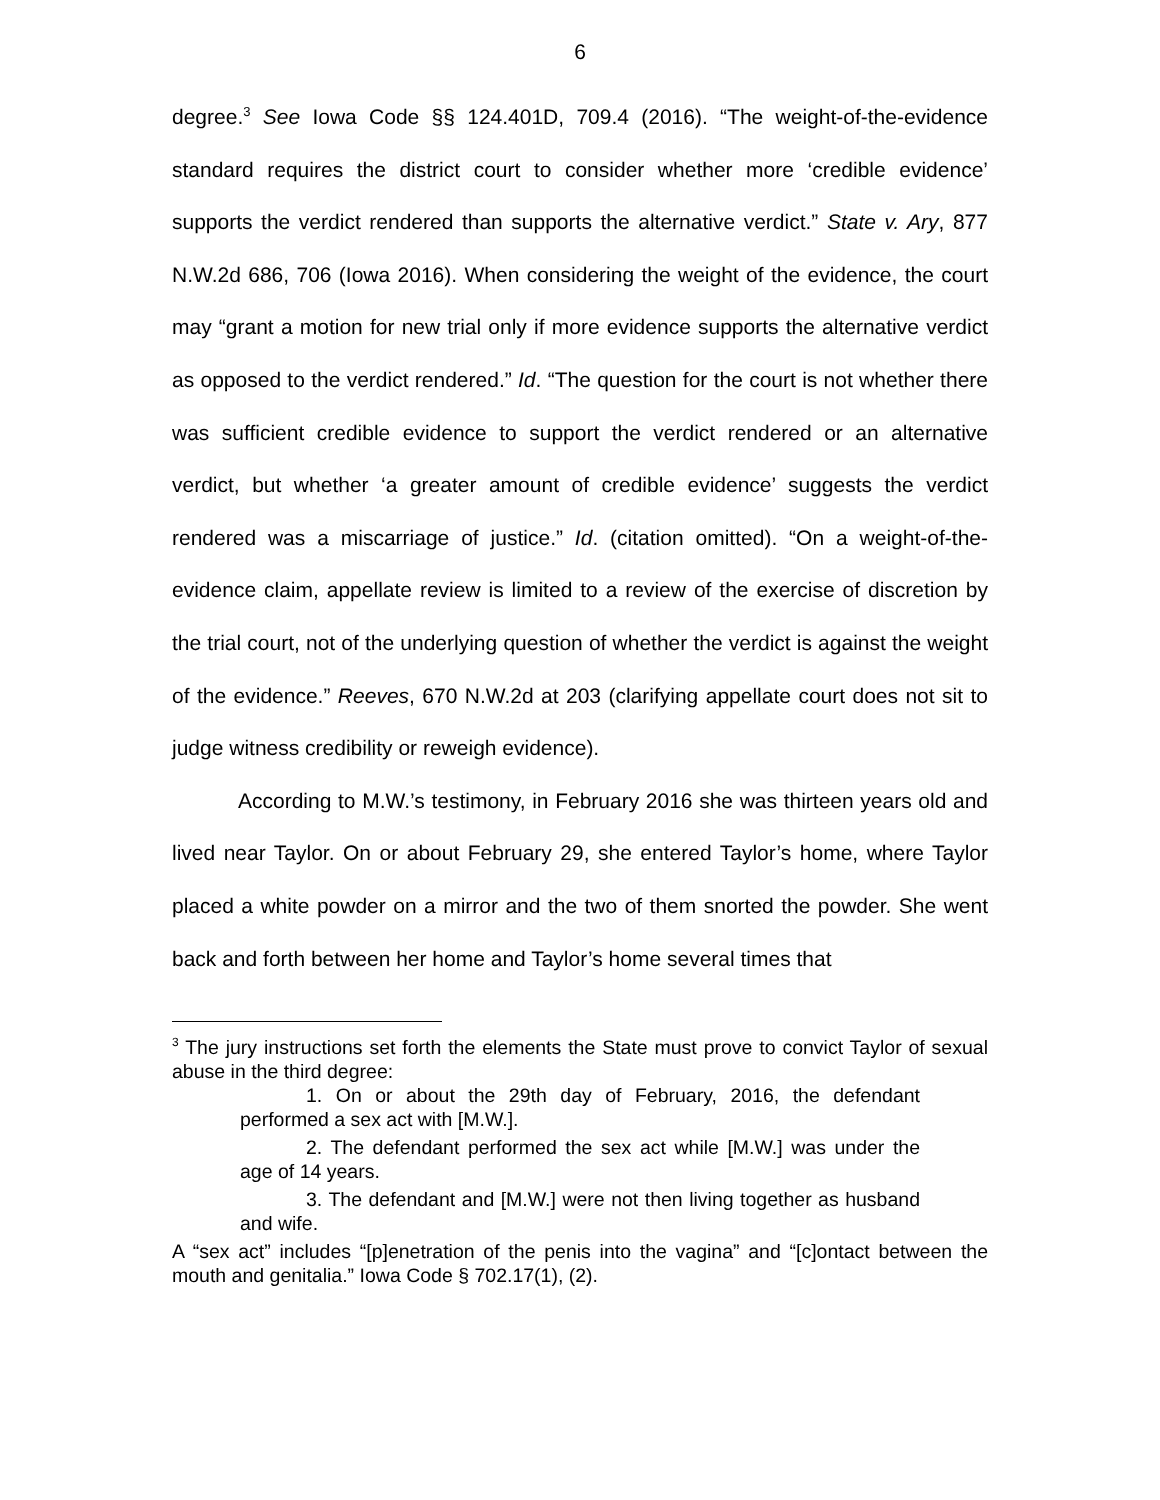6
degree.<sup>3</sup> See Iowa Code §§ 124.401D, 709.4 (2016). “The weight-of-the-evidence standard requires the district court to consider whether more ‘credible evidence’ supports the verdict rendered than supports the alternative verdict.” State v. Ary, 877 N.W.2d 686, 706 (Iowa 2016). When considering the weight of the evidence, the court may “grant a motion for new trial only if more evidence supports the alternative verdict as opposed to the verdict rendered.” Id. “The question for the court is not whether there was sufficient credible evidence to support the verdict rendered or an alternative verdict, but whether ‘a greater amount of credible evidence’ suggests the verdict rendered was a miscarriage of justice.” Id. (citation omitted). “On a weight-of-the-evidence claim, appellate review is limited to a review of the exercise of discretion by the trial court, not of the underlying question of whether the verdict is against the weight of the evidence.” Reeves, 670 N.W.2d at 203 (clarifying appellate court does not sit to judge witness credibility or reweigh evidence).
According to M.W.’s testimony, in February 2016 she was thirteen years old and lived near Taylor. On or about February 29, she entered Taylor’s home, where Taylor placed a white powder on a mirror and the two of them snorted the powder. She went back and forth between her home and Taylor’s home several times that
<sup>3</sup> The jury instructions set forth the elements the State must prove to convict Taylor of sexual abuse in the third degree:
1. On or about the 29th day of February, 2016, the defendant performed a sex act with [M.W.].
2. The defendant performed the sex act while [M.W.] was under the age of 14 years.
3. The defendant and [M.W.] were not then living together as husband and wife.
A “sex act” includes “[p]enetration of the penis into the vagina” and “[c]ontact between the mouth and genitalia.” Iowa Code § 702.17(1), (2).